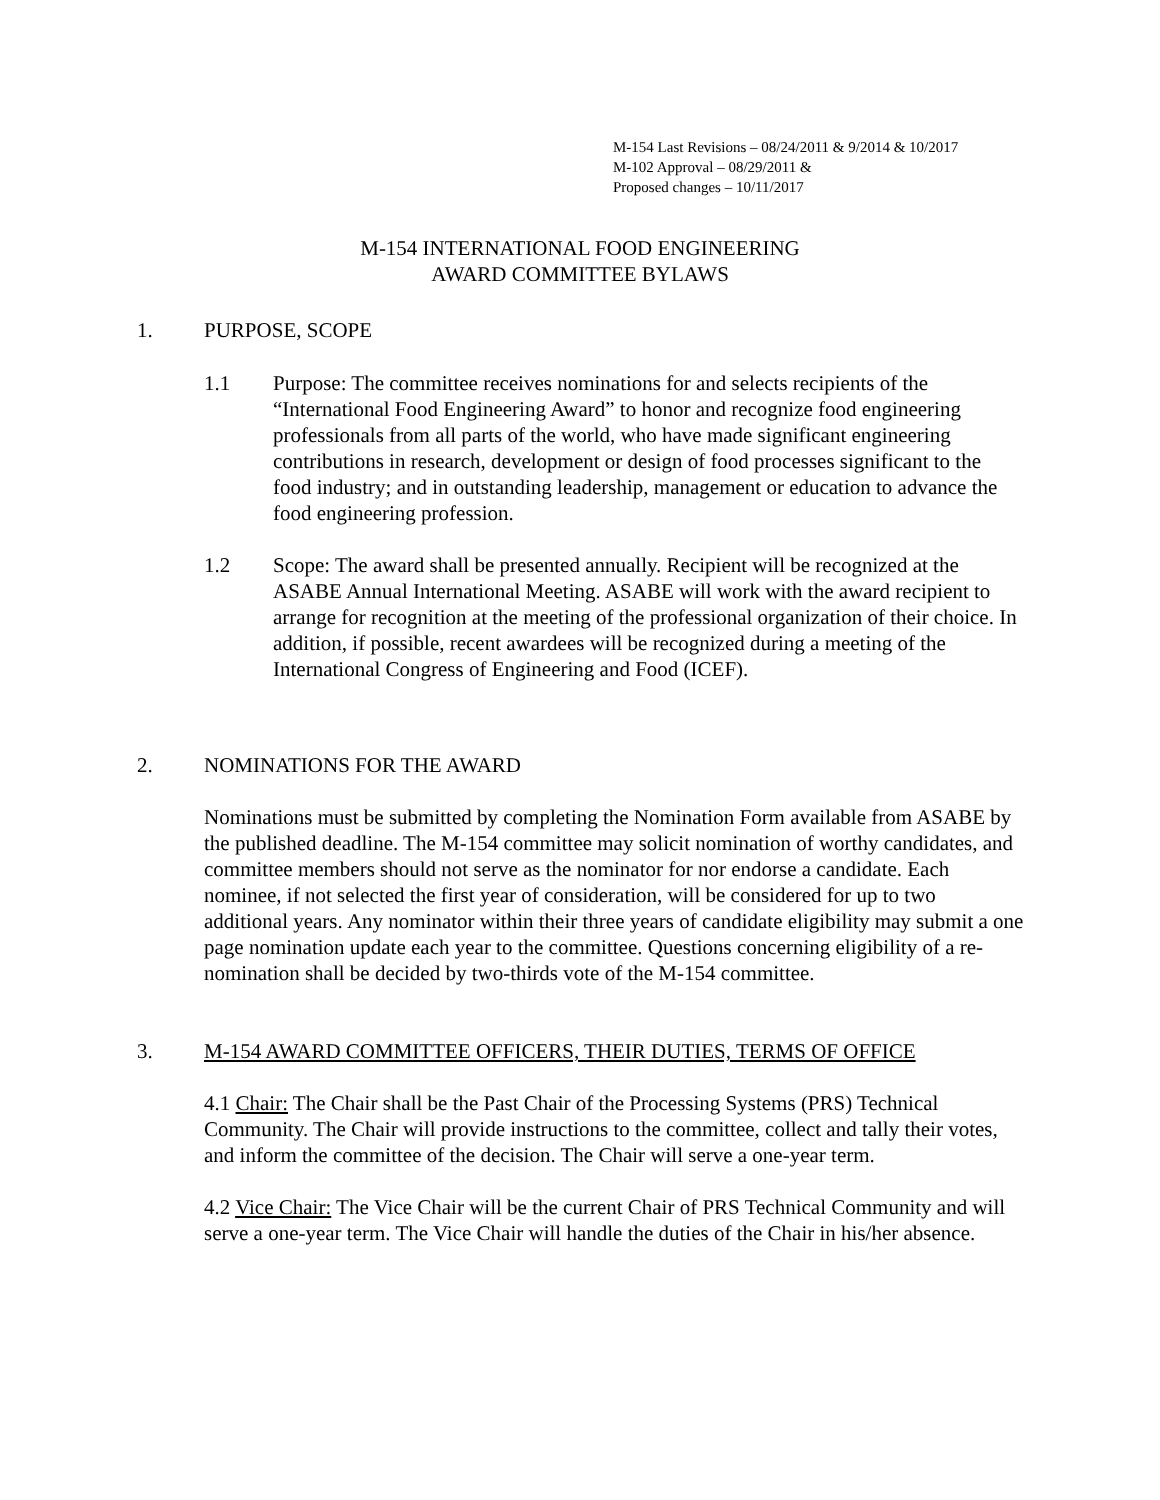M-154 Last Revisions – 08/24/2011 & 9/2014 & 10/2017
M-102 Approval – 08/29/2011 &
Proposed changes – 10/11/2017
M-154 INTERNATIONAL FOOD ENGINEERING
AWARD COMMITTEE BYLAWS
1. PURPOSE, SCOPE
1.1 Purpose: The committee receives nominations for and selects recipients of the “International Food Engineering Award” to honor and recognize food engineering professionals from all parts of the world, who have made significant engineering contributions in research, development or design of food processes significant to the food industry; and in outstanding leadership, management or education to advance the food engineering profession.
1.2 Scope: The award shall be presented annually. Recipient will be recognized at the ASABE Annual International Meeting. ASABE will work with the award recipient to arrange for recognition at the meeting of the professional organization of their choice. In addition, if possible, recent awardees will be recognized during a meeting of the International Congress of Engineering and Food (ICEF).
2. NOMINATIONS FOR THE AWARD
Nominations must be submitted by completing the Nomination Form available from ASABE by the published deadline. The M-154 committee may solicit nomination of worthy candidates, and committee members should not serve as the nominator for nor endorse a candidate. Each nominee, if not selected the first year of consideration, will be considered for up to two additional years. Any nominator within their three years of candidate eligibility may submit a one page nomination update each year to the committee. Questions concerning eligibility of a re-nomination shall be decided by two-thirds vote of the M-154 committee.
3. M-154 AWARD COMMITTEE OFFICERS, THEIR DUTIES, TERMS OF OFFICE
4.1 Chair: The Chair shall be the Past Chair of the Processing Systems (PRS) Technical Community. The Chair will provide instructions to the committee, collect and tally their votes, and inform the committee of the decision. The Chair will serve a one-year term.
4.2 Vice Chair: The Vice Chair will be the current Chair of PRS Technical Community and will serve a one-year term. The Vice Chair will handle the duties of the Chair in his/her absence.